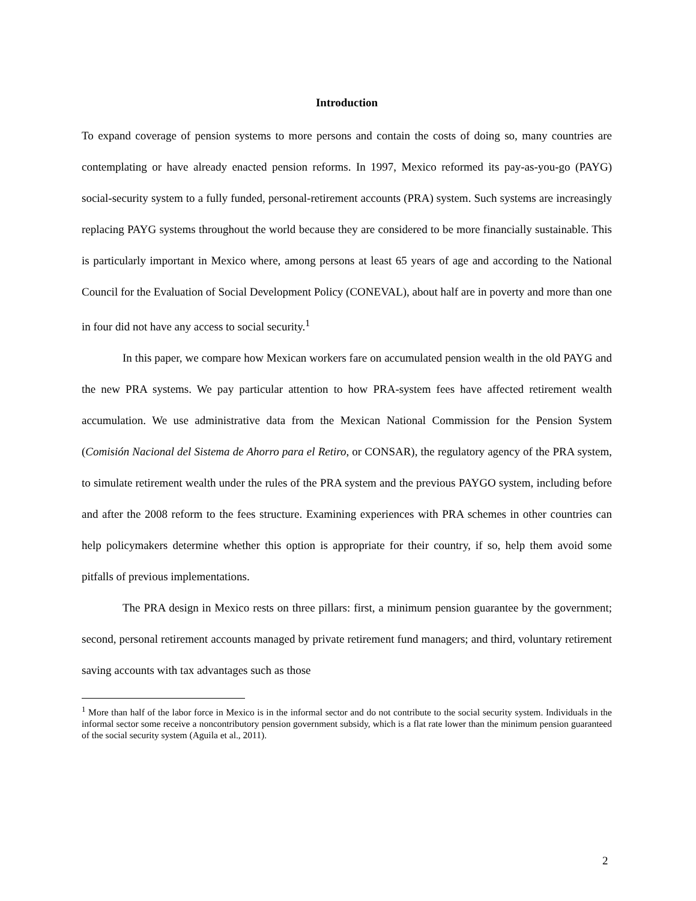Introduction
To expand coverage of pension systems to more persons and contain the costs of doing so, many countries are contemplating or have already enacted pension reforms. In 1997, Mexico reformed its pay-as-you-go (PAYG) social-security system to a fully funded, personal-retirement accounts (PRA) system. Such systems are increasingly replacing PAYG systems throughout the world because they are considered to be more financially sustainable. This is particularly important in Mexico where, among persons at least 65 years of age and according to the National Council for the Evaluation of Social Development Policy (CONEVAL), about half are in poverty and more than one in four did not have any access to social security.<sup>1</sup>
In this paper, we compare how Mexican workers fare on accumulated pension wealth in the old PAYG and the new PRA systems. We pay particular attention to how PRA-system fees have affected retirement wealth accumulation. We use administrative data from the Mexican National Commission for the Pension System (Comisión Nacional del Sistema de Ahorro para el Retiro, or CONSAR), the regulatory agency of the PRA system, to simulate retirement wealth under the rules of the PRA system and the previous PAYGO system, including before and after the 2008 reform to the fees structure. Examining experiences with PRA schemes in other countries can help policymakers determine whether this option is appropriate for their country, if so, help them avoid some pitfalls of previous implementations.
The PRA design in Mexico rests on three pillars: first, a minimum pension guarantee by the government; second, personal retirement accounts managed by private retirement fund managers; and third, voluntary retirement saving accounts with tax advantages such as those
<sup>1</sup> More than half of the labor force in Mexico is in the informal sector and do not contribute to the social security system. Individuals in the informal sector some receive a noncontributory pension government subsidy, which is a flat rate lower than the minimum pension guaranteed of the social security system (Aguila et al., 2011).
2